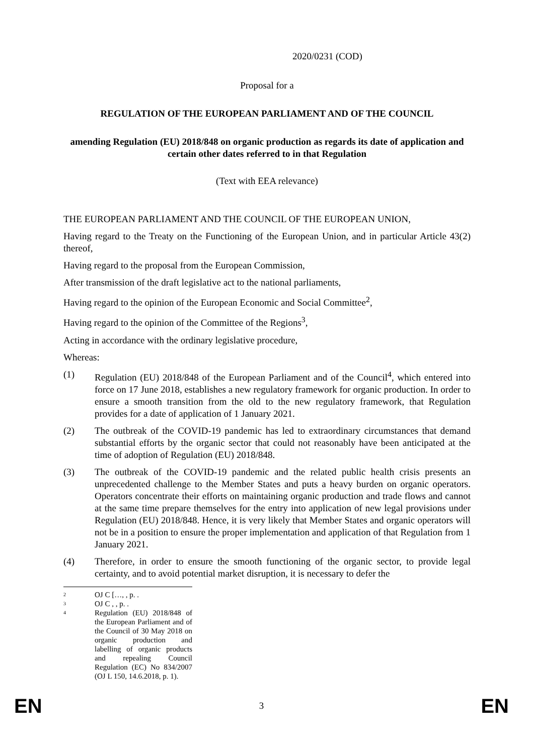2020/0231 (COD)
Proposal for a
REGULATION OF THE EUROPEAN PARLIAMENT AND OF THE COUNCIL
amending Regulation (EU) 2018/848 on organic production as regards its date of application and certain other dates referred to in that Regulation
(Text with EEA relevance)
THE EUROPEAN PARLIAMENT AND THE COUNCIL OF THE EUROPEAN UNION,
Having regard to the Treaty on the Functioning of the European Union, and in particular Article 43(2) thereof,
Having regard to the proposal from the European Commission,
After transmission of the draft legislative act to the national parliaments,
Having regard to the opinion of the European Economic and Social Committee<sup>2</sup>,
Having regard to the opinion of the Committee of the Regions<sup>3</sup>,
Acting in accordance with the ordinary legislative procedure,
Whereas:
(1) Regulation (EU) 2018/848 of the European Parliament and of the Council<sup>4</sup>, which entered into force on 17 June 2018, establishes a new regulatory framework for organic production. In order to ensure a smooth transition from the old to the new regulatory framework, that Regulation provides for a date of application of 1 January 2021.
(2) The outbreak of the COVID-19 pandemic has led to extraordinary circumstances that demand substantial efforts by the organic sector that could not reasonably have been anticipated at the time of adoption of Regulation (EU) 2018/848.
(3) The outbreak of the COVID-19 pandemic and the related public health crisis presents an unprecedented challenge to the Member States and puts a heavy burden on organic operators. Operators concentrate their efforts on maintaining organic production and trade flows and cannot at the same time prepare themselves for the entry into application of new legal provisions under Regulation (EU) 2018/848. Hence, it is very likely that Member States and organic operators will not be in a position to ensure the proper implementation and application of that Regulation from 1 January 2021.
(4) Therefore, in order to ensure the smooth functioning of the organic sector, to provide legal certainty, and to avoid potential market disruption, it is necessary to defer the
2 OJ C […, , p. .
3 OJ C , , p. .
4 Regulation (EU) 2018/848 of the European Parliament and of the Council of 30 May 2018 on organic production and labelling of organic products and repealing Council Regulation (EC) No 834/2007 (OJ L 150, 14.6.2018, p. 1).
EN 3 EN